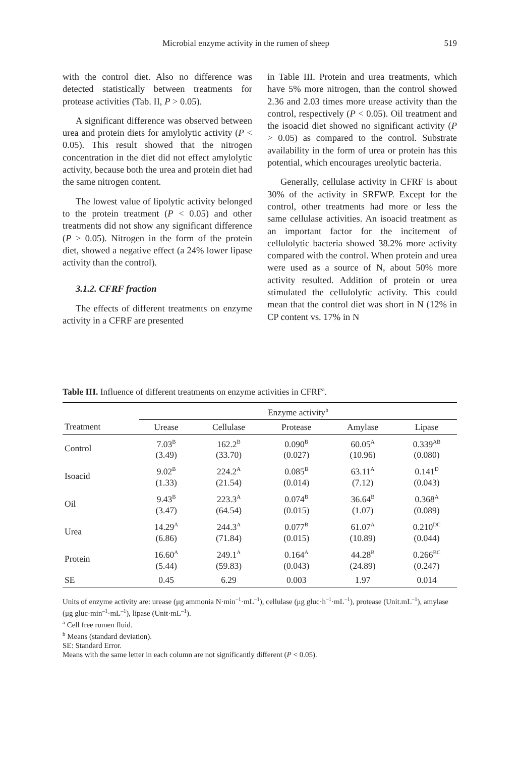Microbial enzyme activity in the rumen of sheep 519
with the control diet. Also no difference was detected statistically between treatments for protease activities (Tab. II, P > 0.05).
A significant difference was observed between urea and protein diets for amylolytic activity (P < 0.05). This result showed that the nitrogen concentration in the diet did not effect amylolytic activity, because both the urea and protein diet had the same nitrogen content.
The lowest value of lipolytic activity belonged to the protein treatment (P < 0.05) and other treatments did not show any significant difference (P > 0.05). Nitrogen in the form of the protein diet, showed a negative effect (a 24% lower lipase activity than the control).
3.1.2. CFRF fraction
The effects of different treatments on enzyme activity in a CFRF are presented
in Table III. Protein and urea treatments, which have 5% more nitrogen, than the control showed 2.36 and 2.03 times more urease activity than the control, respectively (P < 0.05). Oil treatment and the isoacid diet showed no significant activity (P > 0.05) as compared to the control. Substrate availability in the form of urea or protein has this potential, which encourages ureolytic bacteria.
Generally, cellulase activity in CFRF is about 30% of the activity in SRFWP. Except for the control, other treatments had more or less the same cellulase activities. An isoacid treatment as an important factor for the incitement of cellulolytic bacteria showed 38.2% more activity compared with the control. When protein and urea were used as a source of N, about 50% more activity resulted. Addition of protein or urea stimulated the cellulolytic activity. This could mean that the control diet was short in N (12% in CP content vs. 17% in N
Table III. Influence of different treatments on enzyme activities in CFRF<sup>a</sup>.
| | Enzyme activity<sup>b</sup> | | | | |
| --- | --- | --- | --- | --- | --- |
| Treatment | Urease | Cellulase | Protease | Amylase | Lipase |
| Control | 7.03<sup>B</sup> (3.49) | 162.2<sup>B</sup> (33.70) | 0.090<sup>B</sup> (0.027) | 60.05<sup>A</sup> (10.96) | 0.339<sup>AB</sup> (0.080) |
| Isoacid | 9.02<sup>B</sup> (1.33) | 224.2<sup>A</sup> (21.54) | 0.085<sup>B</sup> (0.014) | 63.11<sup>A</sup> (7.12) | 0.141<sup>D</sup> (0.043) |
| Oil | 9.43<sup>B</sup> (3.47) | 223.3<sup>A</sup> (64.54) | 0.074<sup>B</sup> (0.015) | 36.64<sup>B</sup> (1.07) | 0.368<sup>A</sup> (0.089) |
| Urea | 14.29<sup>A</sup> (6.86) | 244.3<sup>A</sup> (71.84) | 0.077<sup>B</sup> (0.015) | 61.07<sup>A</sup> (10.89) | 0.210<sup>DC</sup> (0.044) |
| Protein | 16.60<sup>A</sup> (5.44) | 249.1<sup>A</sup> (59.83) | 0.164<sup>A</sup> (0.043) | 44.28<sup>B</sup> (24.89) | 0.266<sup>BC</sup> (0.247) |
| SE | 0.45 | 6.29 | 0.003 | 1.97 | 0.014 |
Units of enzyme activity are: urease (μg ammonia N·min<sup>–1</sup>·mL<sup>–1</sup>), cellulase (μg gluc·h<sup>–1</sup>·mL<sup>–1</sup>), protease (Unit.mL<sup>–1</sup>), amylase (μg gluc·min<sup>–1</sup>·mL<sup>–1</sup>), lipase (Unit·mL<sup>–1</sup>).
<sup>a</sup> Cell free rumen fluid.
<sup>b</sup> Means (standard deviation).
SE: Standard Error.
Means with the same letter in each column are not significantly different (P < 0.05).